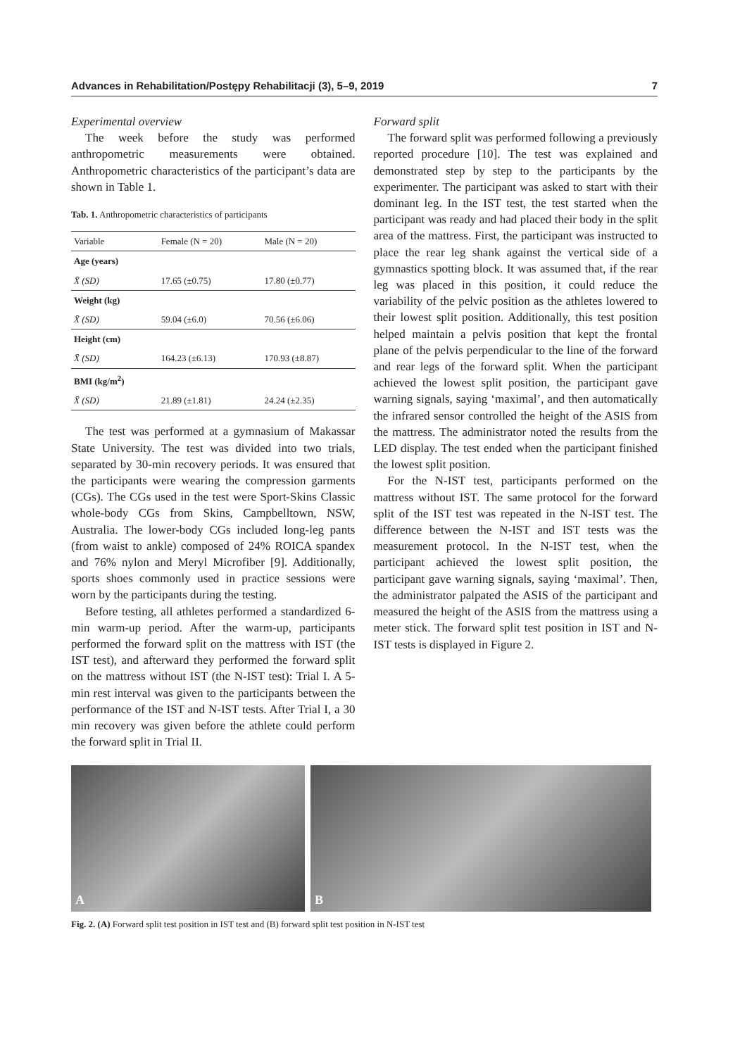Advances in Rehabilitation/Postępy Rehabilitacji (3), 5–9, 2019 7
Experimental overview
The week before the study was performed anthropometric measurements were obtained. Anthropometric characteristics of the participant’s data are shown in Table 1.
Tab. 1. Anthropometric characteristics of participants
| Variable | Female (N = 20) | Male (N = 20) |
| --- | --- | --- |
| Age (years) | | |
| X̄ (SD) | 17.65 (±0.75) | 17.80 (±0.77) |
| Weight (kg) | | |
| X̄ (SD) | 59.04 (±6.0) | 70.56 (±6.06) |
| Height (cm) | | |
| X̄ (SD) | 164.23 (±6.13) | 170.93 (±8.87) |
| BMI (kg/m<sup>2</sup>) | | |
| X̄ (SD) | 21.89 (±1.81) | 24.24 (±2.35) |
The test was performed at a gymnasium of Makassar State University. The test was divided into two trials, separated by 30-min recovery periods. It was ensured that the participants were wearing the compression garments (CGs). The CGs used in the test were Sport-Skins Classic whole-body CGs from Skins, Campbelltown, NSW, Australia. The lower-body CGs included long-leg pants (from waist to ankle) composed of 24% ROICA spandex and 76% nylon and Meryl Microfiber [9]. Additionally, sports shoes commonly used in practice sessions were worn by the participants during the testing.
Before testing, all athletes performed a standardized 6-min warm-up period. After the warm-up, participants performed the forward split on the mattress with IST (the IST test), and afterward they performed the forward split on the mattress without IST (the N-IST test): Trial I. A 5-min rest interval was given to the participants between the performance of the IST and N-IST tests. After Trial I, a 30 min recovery was given before the athlete could perform the forward split in Trial II.
Forward split
The forward split was performed following a previously reported procedure [10]. The test was explained and demonstrated step by step to the participants by the experimenter. The participant was asked to start with their dominant leg. In the IST test, the test started when the participant was ready and had placed their body in the split area of the mattress. First, the participant was instructed to place the rear leg shank against the vertical side of a gymnastics spotting block. It was assumed that, if the rear leg was placed in this position, it could reduce the variability of the pelvic position as the athletes lowered to their lowest split position. Additionally, this test position helped maintain a pelvis position that kept the frontal plane of the pelvis perpendicular to the line of the forward and rear legs of the forward split. When the participant achieved the lowest split position, the participant gave warning signals, saying ‘maximal’, and then automatically the infrared sensor controlled the height of the ASIS from the mattress. The administrator noted the results from the LED display. The test ended when the participant finished the lowest split position.
For the N-IST test, participants performed on the mattress without IST. The same protocol for the forward split of the IST test was repeated in the N-IST test. The difference between the N-IST and IST tests was the measurement protocol. In the N-IST test, when the participant achieved the lowest split position, the participant gave warning signals, saying ‘maximal’. Then, the administrator palpated the ASIS of the participant and measured the height of the ASIS from the mattress using a meter stick. The forward split test position in IST and N-IST tests is displayed in Figure 2.
A B
Fig. 2. (A) Forward split test position in IST test and (B) forward split test position in N-IST test